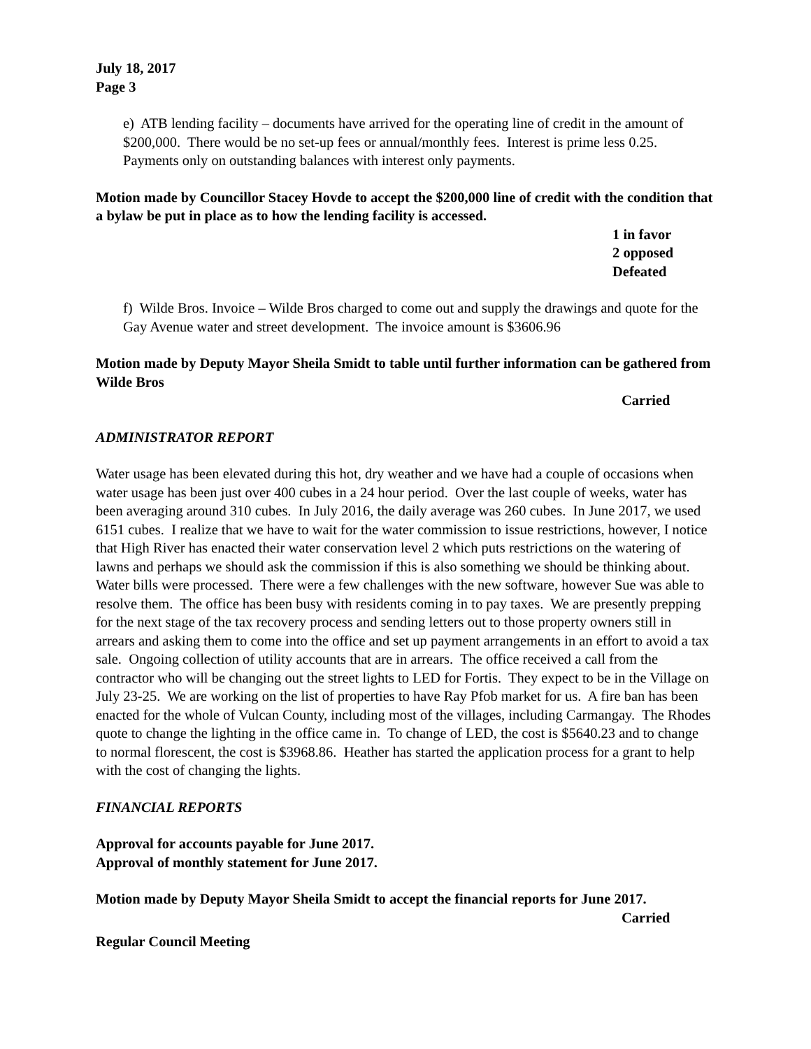July 18, 2017
Page 3
e) ATB lending facility – documents have arrived for the operating line of credit in the amount of $200,000. There would be no set-up fees or annual/monthly fees. Interest is prime less 0.25. Payments only on outstanding balances with interest only payments.
Motion made by Councillor Stacey Hovde to accept the $200,000 line of credit with the condition that a bylaw be put in place as to how the lending facility is accessed.
1 in favor
2 opposed
Defeated
f) Wilde Bros. Invoice – Wilde Bros charged to come out and supply the drawings and quote for the Gay Avenue water and street development. The invoice amount is $3606.96
Motion made by Deputy Mayor Sheila Smidt to table until further information can be gathered from Wilde Bros
Carried
ADMINISTRATOR REPORT
Water usage has been elevated during this hot, dry weather and we have had a couple of occasions when water usage has been just over 400 cubes in a 24 hour period. Over the last couple of weeks, water has been averaging around 310 cubes. In July 2016, the daily average was 260 cubes. In June 2017, we used 6151 cubes. I realize that we have to wait for the water commission to issue restrictions, however, I notice that High River has enacted their water conservation level 2 which puts restrictions on the watering of lawns and perhaps we should ask the commission if this is also something we should be thinking about. Water bills were processed. There were a few challenges with the new software, however Sue was able to resolve them. The office has been busy with residents coming in to pay taxes. We are presently prepping for the next stage of the tax recovery process and sending letters out to those property owners still in arrears and asking them to come into the office and set up payment arrangements in an effort to avoid a tax sale. Ongoing collection of utility accounts that are in arrears. The office received a call from the contractor who will be changing out the street lights to LED for Fortis. They expect to be in the Village on July 23-25. We are working on the list of properties to have Ray Pfob market for us. A fire ban has been enacted for the whole of Vulcan County, including most of the villages, including Carmangay. The Rhodes quote to change the lighting in the office came in. To change of LED, the cost is $5640.23 and to change to normal florescent, the cost is $3968.86. Heather has started the application process for a grant to help with the cost of changing the lights.
FINANCIAL REPORTS
Approval for accounts payable for June 2017.
Approval of monthly statement for June 2017.
Motion made by Deputy Mayor Sheila Smidt to accept the financial reports for June 2017.
Carried
Regular Council Meeting